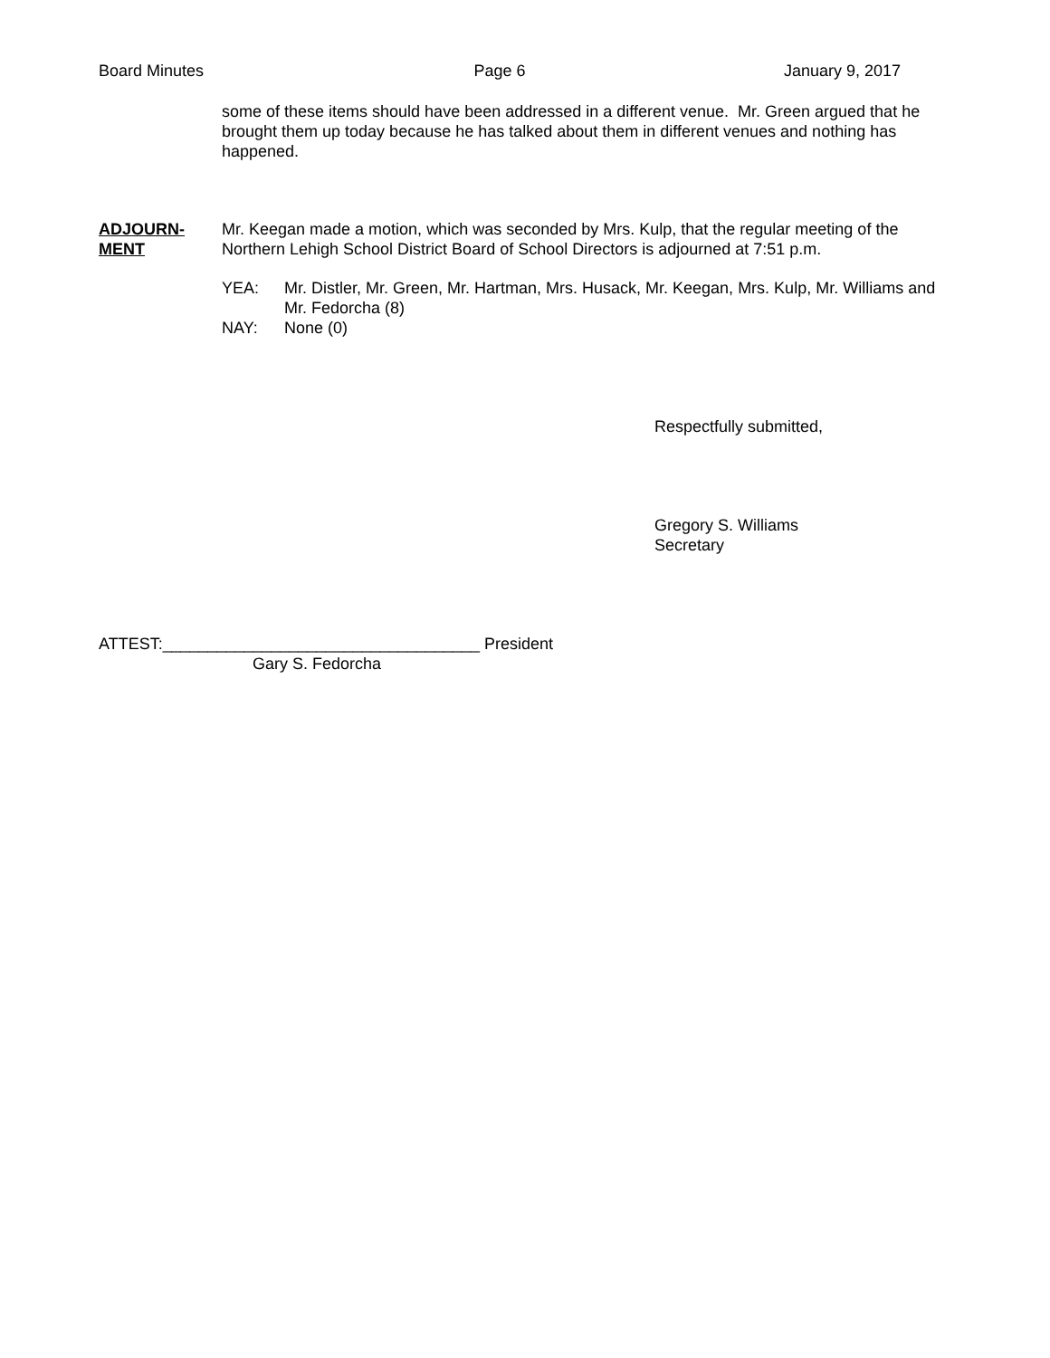Board Minutes Page 6 January 9, 2017
some of these items should have been addressed in a different venue. Mr. Green argued that he brought them up today because he has talked about them in different venues and nothing has happened.
ADJOURN-
MENT
Mr. Keegan made a motion, which was seconded by Mrs. Kulp, that the regular meeting of the Northern Lehigh School District Board of School Directors is adjourned at 7:51 p.m.
YEA: Mr. Distler, Mr. Green, Mr. Hartman, Mrs. Husack, Mr. Keegan, Mrs. Kulp, Mr. Williams and Mr. Fedorcha (8)
NAY: None (0)
Respectfully submitted,
Gregory S. Williams
Secretary
ATTEST:___________________________________ President
Gary S. Fedorcha